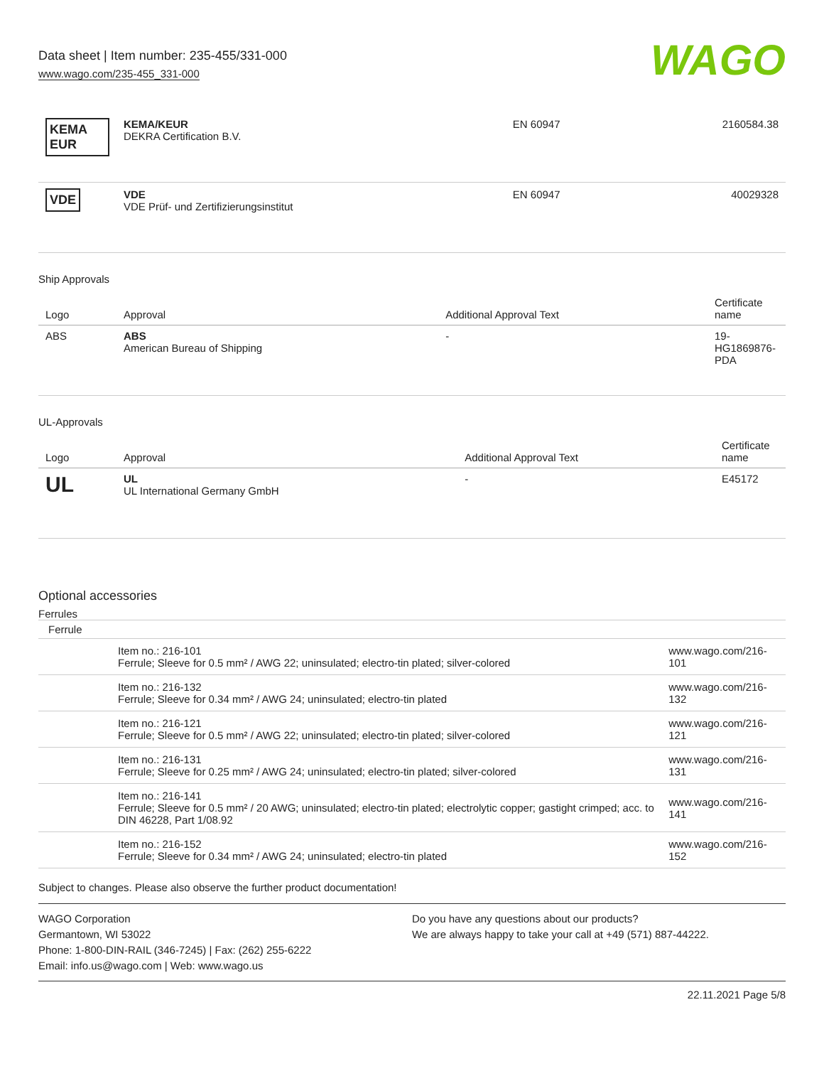Data sheet | Item number: 235-455/331-000
www.wago.com/235-455_331-000
WAGO
| KEMA EUR | KEMA/KEUR DEKRA Certification B.V. | EN 60947 | 2160584.38 |
| VDE | VDE VDE Prüf- und Zertifizierungsinstitut | EN 60947 | 40029328 |
Ship Approvals
| Logo | Approval | Additional Approval Text | Certificate name |
| --- | --- | --- | --- |
| ABS | ABS American Bureau of Shipping | - | 19- HG1869876- PDA |
UL-Approvals
| Logo | Approval | Additional Approval Text | Certificate name |
| --- | --- | --- | --- |
| UL | UL UL International Germany GmbH | - | E45172 |
Optional accessories
Ferrules
| Ferrule | | |
| --- | --- | --- |
| | Item no.: 216-101 Ferrule; Sleeve for 0.5 mm² / AWG 22; uninsulated; electro-tin plated; silver-colored | www.wago.com/216-101 |
| | Item no.: 216-132 Ferrule; Sleeve for 0.34 mm² / AWG 24; uninsulated; electro-tin plated | www.wago.com/216-132 |
| | Item no.: 216-121 Ferrule; Sleeve for 0.5 mm² / AWG 22; uninsulated; electro-tin plated; silver-colored | www.wago.com/216-121 |
| | Item no.: 216-131 Ferrule; Sleeve for 0.25 mm² / AWG 24; uninsulated; electro-tin plated; silver-colored | www.wago.com/216-131 |
| | Item no.: 216-141 Ferrule; Sleeve for 0.5 mm² / 20 AWG; uninsulated; electro-tin plated; electrolytic copper; gastight crimped; acc. to DIN 46228, Part 1/08.92 | www.wago.com/216-141 |
| | Item no.: 216-152 Ferrule; Sleeve for 0.34 mm² / AWG 24; uninsulated; electro-tin plated | www.wago.com/216-152 |
Subject to changes. Please also observe the further product documentation!
WAGO Corporation
Germantown, WI 53022
Phone: 1-800-DIN-RAIL (346-7245) | Fax: (262) 255-6222
Email: info.us@wago.com | Web: www.wago.us
Do you have any questions about our products?
We are always happy to take your call at +49 (571) 887-44222.
22.11.2021 Page 5/8